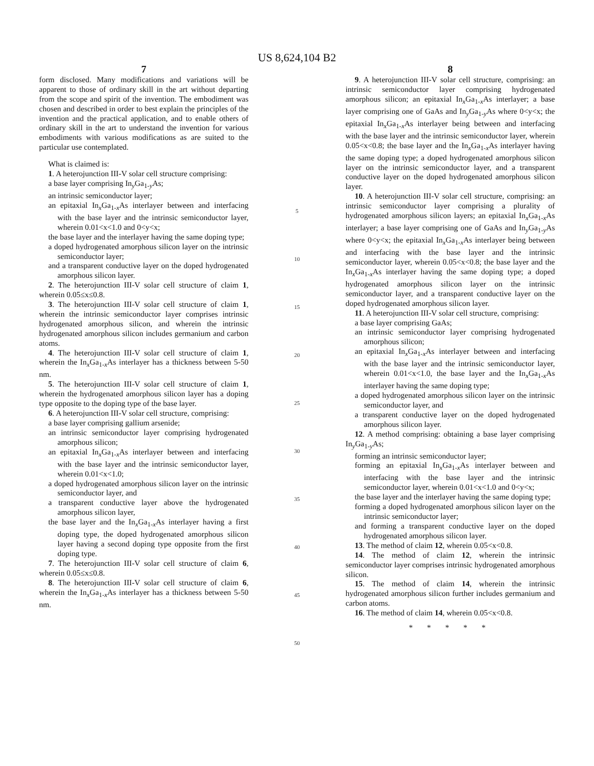US 8,624,104 B2
7
form disclosed. Many modifications and variations will be apparent to those of ordinary skill in the art without departing from the scope and spirit of the invention. The embodiment was chosen and described in order to best explain the principles of the invention and the practical application, and to enable others of ordinary skill in the art to understand the invention for various embodiments with various modifications as are suited to the particular use contemplated.
What is claimed is:
1. A heterojunction III-V solar cell structure comprising:
a base layer comprising In<sub>y</sub>Ga<sub>1-y</sub>As;
an intrinsic semiconductor layer;
an epitaxial In<sub>x</sub>Ga<sub>1-x</sub>As interlayer between and interfacing with the base layer and the intrinsic semiconductor layer, wherein 0.01<x<1.0 and 0<y<x;
the base layer and the interlayer having the same doping type;
a doped hydrogenated amorphous silicon layer on the intrinsic semiconductor layer;
and a transparent conductive layer on the doped hydrogenated amorphous silicon layer.
2. The heterojunction III-V solar cell structure of claim 1, wherein 0.05≤x≤0.8.
3. The heterojunction III-V solar cell structure of claim 1, wherein the intrinsic semiconductor layer comprises intrinsic hydrogenated amorphous silicon, and wherein the intrinsic hydrogenated amorphous silicon includes germanium and carbon atoms.
4. The heterojunction III-V solar cell structure of claim 1, wherein the In<sub>x</sub>Ga<sub>1-x</sub>As interlayer has a thickness between 5-50 nm.
5. The heterojunction III-V solar cell structure of claim 1, wherein the hydrogenated amorphous silicon layer has a doping type opposite to the doping type of the base layer.
6. A heterojunction III-V solar cell structure, comprising:
a base layer comprising gallium arsenide;
an intrinsic semiconductor layer comprising hydrogenated amorphous silicon;
an epitaxial In<sub>x</sub>Ga<sub>1-x</sub>As interlayer between and interfacing with the base layer and the intrinsic semiconductor layer, wherein 0.01<x<1.0;
a doped hydrogenated amorphous silicon layer on the intrinsic semiconductor layer, and
a transparent conductive layer above the hydrogenated amorphous silicon layer,
the base layer and the In<sub>x</sub>Ga<sub>1-x</sub>As interlayer having a first doping type, the doped hydrogenated amorphous silicon layer having a second doping type opposite from the first doping type.
7. The heterojunction III-V solar cell structure of claim 6, wherein 0.05≤x≤0.8.
8. The heterojunction III-V solar cell structure of claim 6, wherein the In<sub>x</sub>Ga<sub>1-x</sub>As interlayer has a thickness between 5-50 nm.
5
10
15
20
25
30
35
40
45
50
8
9. A heterojunction III-V solar cell structure, comprising: an intrinsic semiconductor layer comprising hydrogenated amorphous silicon; an epitaxial In<sub>x</sub>Ga<sub>1-x</sub>As interlayer; a base layer comprising one of GaAs and In<sub>y</sub>Ga<sub>1-y</sub>As where 0<y<x; the epitaxial In<sub>x</sub>Ga<sub>1-x</sub>As interlayer being between and interfacing with the base layer and the intrinsic semiconductor layer, wherein 0.05<x<0.8; the base layer and the In<sub>x</sub>Ga<sub>1-x</sub>As interlayer having the same doping type; a doped hydrogenated amorphous silicon layer on the intrinsic semiconductor layer, and a transparent conductive layer on the doped hydrogenated amorphous silicon layer.
10. A heterojunction III-V solar cell structure, comprising: an intrinsic semiconductor layer comprising a plurality of hydrogenated amorphous silicon layers; an epitaxial In<sub>x</sub>Ga<sub>1-x</sub>As interlayer; a base layer comprising one of GaAs and In<sub>y</sub>Ga<sub>1-y</sub>As where 0<y<x; the epitaxial In<sub>x</sub>Ga<sub>1-x</sub>As interlayer being between and interfacing with the base layer and the intrinsic semiconductor layer, wherein 0.05<x<0.8; the base layer and the In<sub>x</sub>Ga<sub>1-x</sub>As interlayer having the same doping type; a doped hydrogenated amorphous silicon layer on the intrinsic semiconductor layer, and a transparent conductive layer on the doped hydrogenated amorphous silicon layer.
11. A heterojunction III-V solar cell structure, comprising:
a base layer comprising GaAs;
an intrinsic semiconductor layer comprising hydrogenated amorphous silicon;
an epitaxial In<sub>x</sub>Ga<sub>1-x</sub>As interlayer between and interfacing with the base layer and the intrinsic semiconductor layer, wherein 0.01<x<1.0, the base layer and the In<sub>x</sub>Ga<sub>1-x</sub>As interlayer having the same doping type;
a doped hydrogenated amorphous silicon layer on the intrinsic semiconductor layer, and
a transparent conductive layer on the doped hydrogenated amorphous silicon layer.
12. A method comprising: obtaining a base layer comprising In<sub>y</sub>Ga<sub>1-y</sub>As;
forming an intrinsic semiconductor layer;
forming an epitaxial In<sub>x</sub>Ga<sub>1-x</sub>As interlayer between and interfacing with the base layer and the intrinsic semiconductor layer, wherein 0.01<x<1.0 and 0<y<x;
the base layer and the interlayer having the same doping type;
forming a doped hydrogenated amorphous silicon layer on the intrinsic semiconductor layer;
and forming a transparent conductive layer on the doped hydrogenated amorphous silicon layer.
13. The method of claim 12, wherein 0.05<x<0.8.
14. The method of claim 12, wherein the intrinsic semiconductor layer comprises intrinsic hydrogenated amorphous silicon.
15. The method of claim 14, wherein the intrinsic hydrogenated amorphous silicon further includes germanium and carbon atoms.
16. The method of claim 14, wherein 0.05<x<0.8.
* * * * *